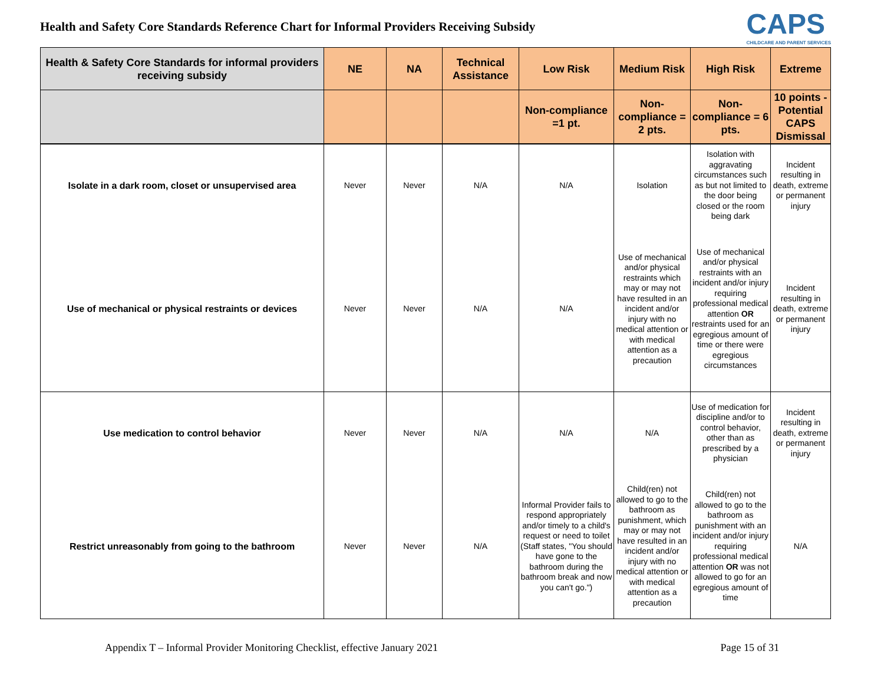Health and Safety Core Standards Reference Chart for Informal Providers Receiving Subsidy
CAPS
CHILDCARE AND PARENT SERVICES
| Health & Safety Core Standards for informal providers receiving subsidy | NE | NA | Technical Assistance | Low Risk | Medium Risk | High Risk | Extreme |
| --- | --- | --- | --- | --- | --- | --- | --- |
| | | | | Non-compliance =1 pt. | Non-compliance = 2 pts. | Non-compliance = 6 pts. | 10 points - Potential CAPS Dismissal |
| Isolate in a dark room, closet or unsupervised area | Never | Never | N/A | N/A | Isolation | Isolation with aggravating circumstances such as but not limited to the door being closed or the room being dark | Incident resulting in death, extreme or permanent injury |
| Use of mechanical or physical restraints or devices | Never | Never | N/A | N/A | Use of mechanical and/or physical restraints which may or may not have resulted in an incident and/or injury with no medical attention or with medical attention as a precaution | Use of mechanical and/or physical restraints with an incident and/or injury requiring professional medical attention OR restraints used for an egregious amount of time or there were egregious circumstances | Incident resulting in death, extreme or permanent injury |
| Use medication to control behavior | Never | Never | N/A | N/A | N/A | Use of medication for discipline and/or to control behavior, other than as prescribed by a physician | Incident resulting in death, extreme or permanent injury |
| Restrict unreasonably from going to the bathroom | Never | Never | N/A | Informal Provider fails to respond appropriately and/or timely to a child's request or need to toilet (Staff states, "You should have gone to the bathroom during the bathroom break and now you can't go.") | Child(ren) not allowed to go to the bathroom as punishment, which may or may not have resulted in an incident and/or injury with no medical attention or with medical attention as a precaution | Child(ren) not allowed to go to the bathroom as punishment with an incident and/or injury requiring professional medical attention OR was not allowed to go for an egregious amount of time | N/A |
Appendix T – Informal Provider Monitoring Checklist, effective January 2021 Page 15 of 31